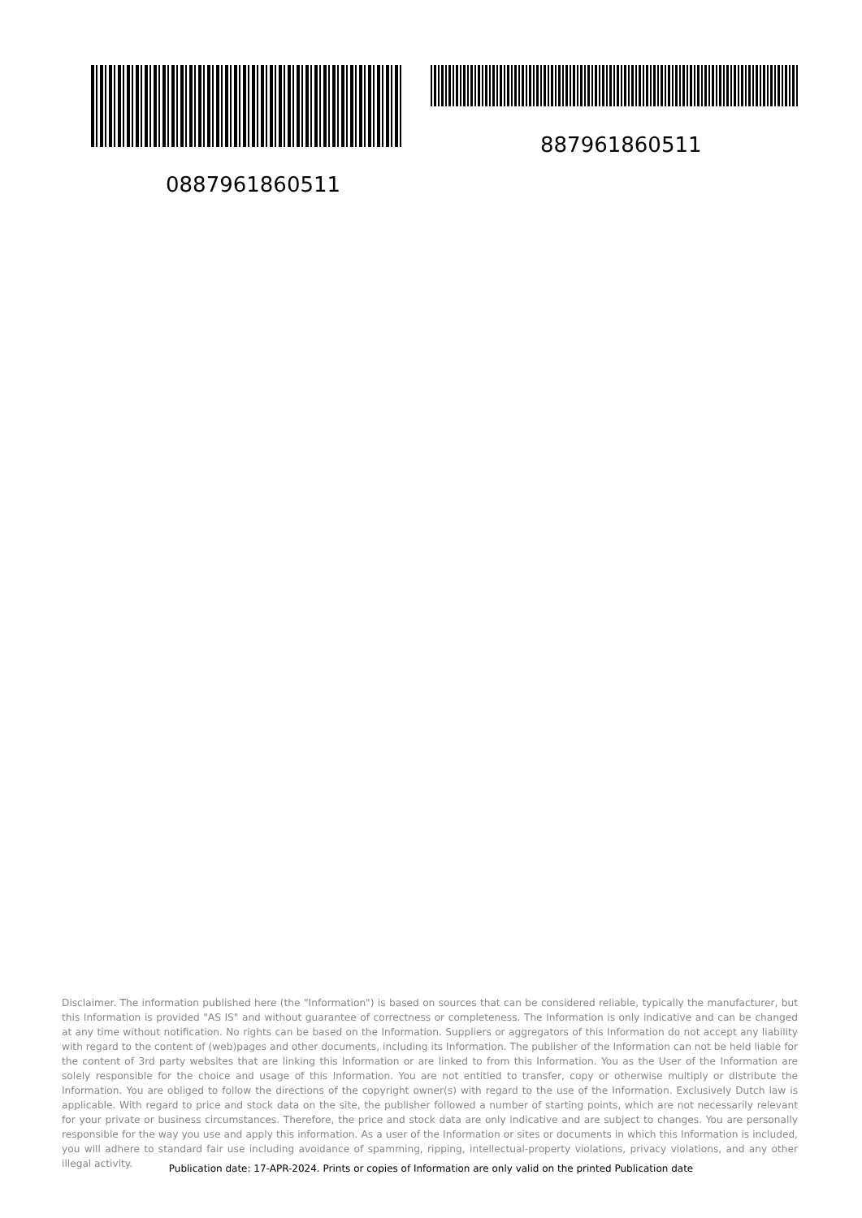887961860511
0887961860511
Disclaimer. The information published here (the "Information") is based on sources that can be considered reliable, typically the manufacturer, but this Information is provided "AS IS" and without guarantee of correctness or completeness. The Information is only indicative and can be changed at any time without notification. No rights can be based on the Information. Suppliers or aggregators of this Information do not accept any liability with regard to the content of (web)pages and other documents, including its Information. The publisher of the Information can not be held liable for the content of 3rd party websites that are linking this Information or are linked to from this Information. You as the User of the Information are solely responsible for the choice and usage of this Information. You are not entitled to transfer, copy or otherwise multiply or distribute the Information. You are obliged to follow the directions of the copyright owner(s) with regard to the use of the Information. Exclusively Dutch law is applicable. With regard to price and stock data on the site, the publisher followed a number of starting points, which are not necessarily relevant for your private or business circumstances. Therefore, the price and stock data are only indicative and are subject to changes. You are personally responsible for the way you use and apply this information. As a user of the Information or sites or documents in which this Information is included, you will adhere to standard fair use including avoidance of spamming, ripping, intellectual-property violations, privacy violations, and any other illegal activity.
Publication date: 17-APR-2024. Prints or copies of Information are only valid on the printed Publication date